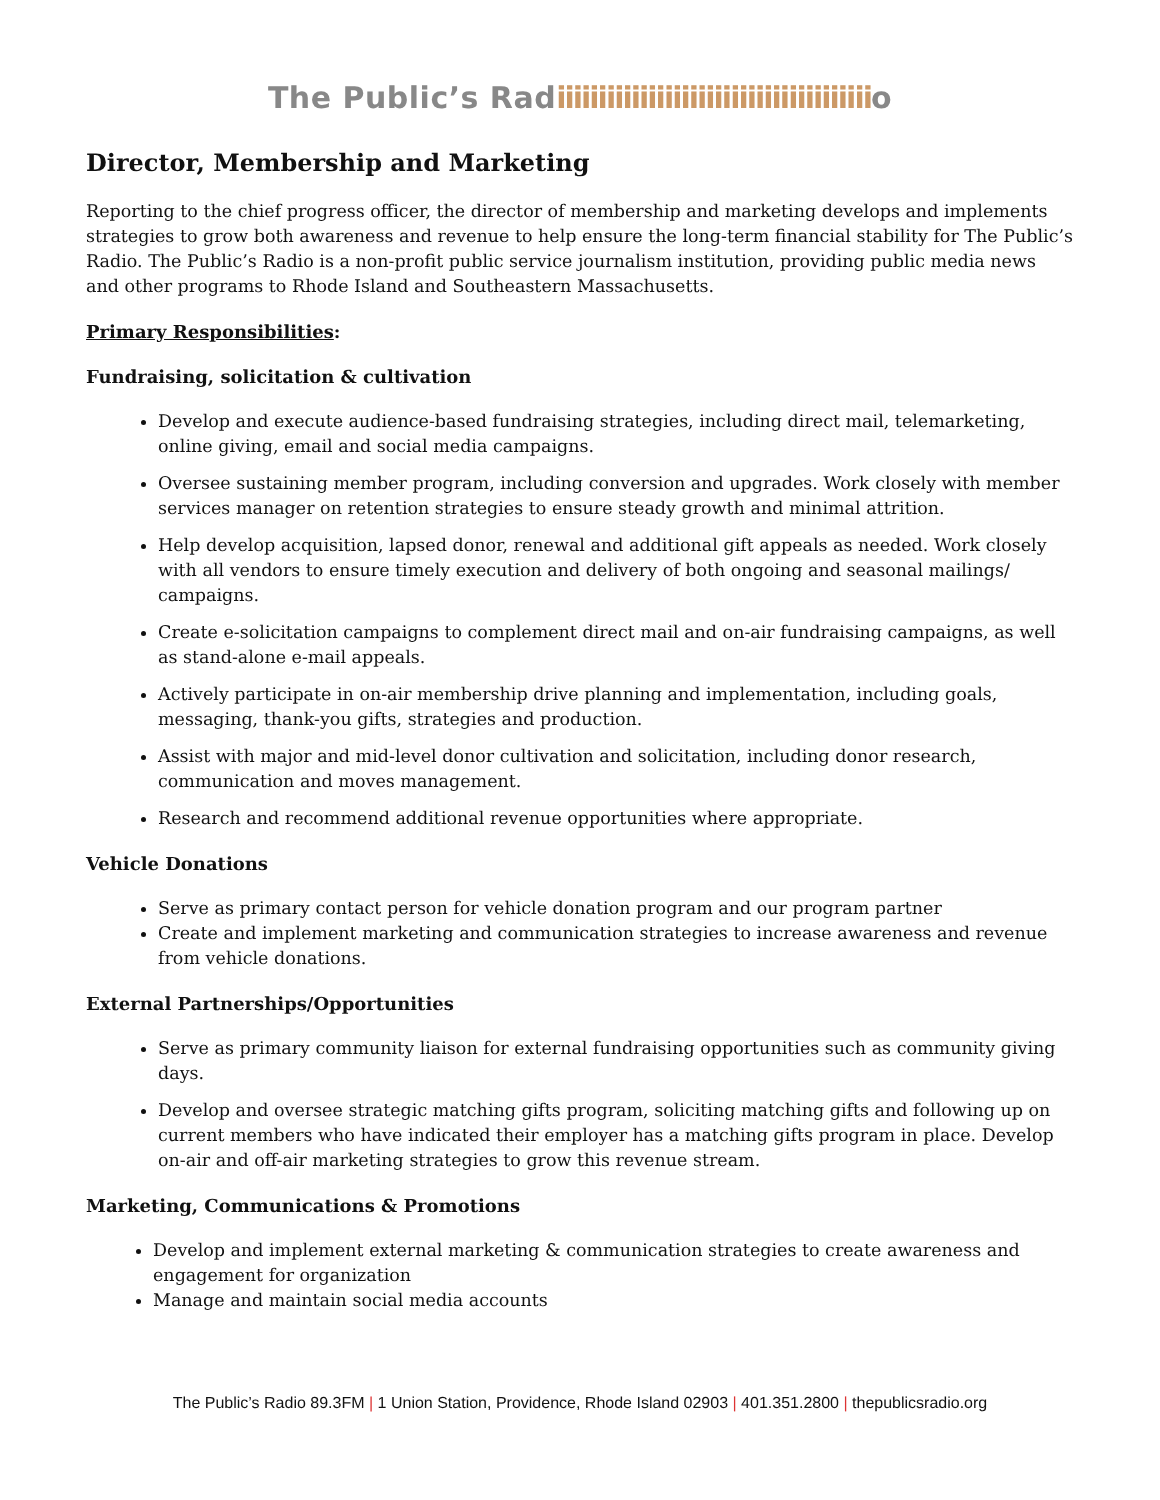The Public’s Radiiiiiiiiiiiiiiiiiiiiiiiiiiiiiiiiiiiiiio
Director, Membership and Marketing
Reporting to the chief progress officer, the director of membership and marketing develops and implements strategies to grow both awareness and revenue to help ensure the long-term financial stability for The Public’s Radio. The Public’s Radio is a non-profit public service journalism institution, providing public media news and other programs to Rhode Island and Southeastern Massachusetts.
Primary Responsibilities:
Fundraising, solicitation & cultivation
Develop and execute audience-based fundraising strategies, including direct mail, telemarketing, online giving, email and social media campaigns.
Oversee sustaining member program, including conversion and upgrades. Work closely with member services manager on retention strategies to ensure steady growth and minimal attrition.
Help develop acquisition, lapsed donor, renewal and additional gift appeals as needed. Work closely with all vendors to ensure timely execution and delivery of both ongoing and seasonal mailings/ campaigns.
Create e-solicitation campaigns to complement direct mail and on-air fundraising campaigns, as well as stand-alone e-mail appeals.
Actively participate in on-air membership drive planning and implementation, including goals, messaging, thank-you gifts, strategies and production.
Assist with major and mid-level donor cultivation and solicitation, including donor research, communication and moves management.
Research and recommend additional revenue opportunities where appropriate.
Vehicle Donations
Serve as primary contact person for vehicle donation program and our program partner
Create and implement marketing and communication strategies to increase awareness and revenue from vehicle donations.
External Partnerships/Opportunities
Serve as primary community liaison for external fundraising opportunities such as community giving days.
Develop and oversee strategic matching gifts program, soliciting matching gifts and following up on current members who have indicated their employer has a matching gifts program in place. Develop on-air and off-air marketing strategies to grow this revenue stream.
Marketing, Communications & Promotions
Develop and implement external marketing & communication strategies to create awareness and engagement for organization
Manage and maintain social media accounts
The Public’s Radio 89.3FM | 1 Union Station, Providence, Rhode Island 02903 | 401.351.2800 | thepublicsradio.org